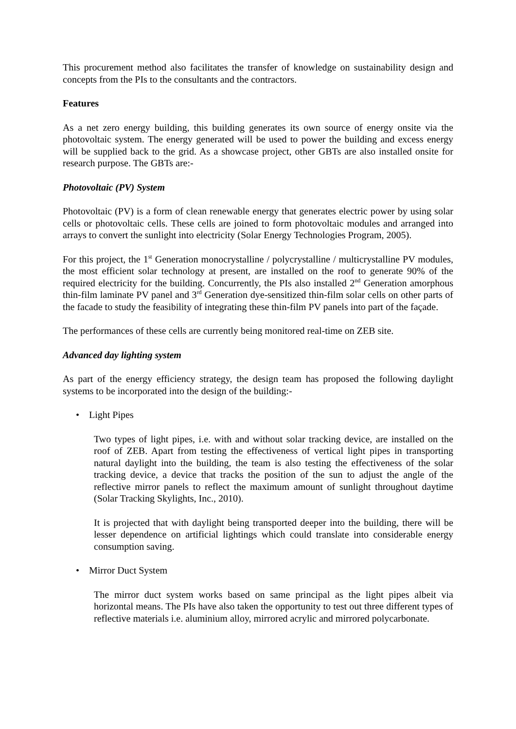This procurement method also facilitates the transfer of knowledge on sustainability design and concepts from the PIs to the consultants and the contractors.
Features
As a net zero energy building, this building generates its own source of energy onsite via the photovoltaic system. The energy generated will be used to power the building and excess energy will be supplied back to the grid. As a showcase project, other GBTs are also installed onsite for research purpose. The GBTs are:-
Photovoltaic (PV) System
Photovoltaic (PV) is a form of clean renewable energy that generates electric power by using solar cells or photovoltaic cells. These cells are joined to form photovoltaic modules and arranged into arrays to convert the sunlight into electricity (Solar Energy Technologies Program, 2005).
For this project, the 1<sup>st</sup> Generation monocrystalline / polycrystalline / multicrystalline PV modules, the most efficient solar technology at present, are installed on the roof to generate 90% of the required electricity for the building. Concurrently, the PIs also installed 2<sup>nd</sup> Generation amorphous thin-film laminate PV panel and 3<sup>rd</sup> Generation dye-sensitized thin-film solar cells on other parts of the facade to study the feasibility of integrating these thin-film PV panels into part of the façade.
The performances of these cells are currently being monitored real-time on ZEB site.
Advanced day lighting system
As part of the energy efficiency strategy, the design team has proposed the following daylight systems to be incorporated into the design of the building:-
• Light Pipes
Two types of light pipes, i.e. with and without solar tracking device, are installed on the roof of ZEB. Apart from testing the effectiveness of vertical light pipes in transporting natural daylight into the building, the team is also testing the effectiveness of the solar tracking device, a device that tracks the position of the sun to adjust the angle of the reflective mirror panels to reflect the maximum amount of sunlight throughout daytime (Solar Tracking Skylights, Inc., 2010).
It is projected that with daylight being transported deeper into the building, there will be lesser dependence on artificial lightings which could translate into considerable energy consumption saving.
• Mirror Duct System
The mirror duct system works based on same principal as the light pipes albeit via horizontal means. The PIs have also taken the opportunity to test out three different types of reflective materials i.e. aluminium alloy, mirrored acrylic and mirrored polycarbonate.